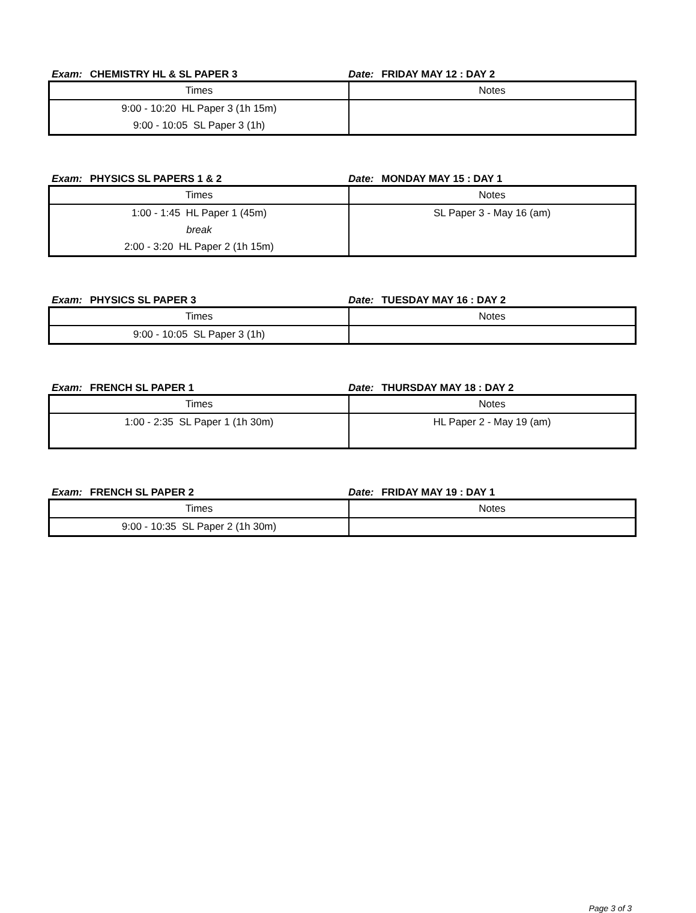Exam: CHEMISTRY HL & SL PAPER 3
Date: FRIDAY MAY 12 : DAY 2
| Times | Notes |
| 9:00 - 10:20 HL Paper 3 (1h 15m) 9:00 - 10:05 SL Paper 3 (1h) | |
Exam: PHYSICS SL PAPERS 1 & 2
Date: MONDAY MAY 15 : DAY 1
| Times | Notes |
| 1:00 - 1:45 HL Paper 1 (45m) break 2:00 - 3:20 HL Paper 2 (1h 15m) | SL Paper 3 - May 16 (am) |
Exam: PHYSICS SL PAPER 3
Date: TUESDAY MAY 16 : DAY 2
| Times | Notes |
| 9:00 - 10:05 SL Paper 3 (1h) | |
Exam: FRENCH SL PAPER 1
Date: THURSDAY MAY 18 : DAY 2
| Times | Notes |
| 1:00 - 2:35 SL Paper 1 (1h 30m) | HL Paper 2 - May 19 (am) |
Exam: FRENCH SL PAPER 2
Date: FRIDAY MAY 19 : DAY 1
| Times | Notes |
| 9:00 - 10:35 SL Paper 2 (1h 30m) | |
Page 3 of 3